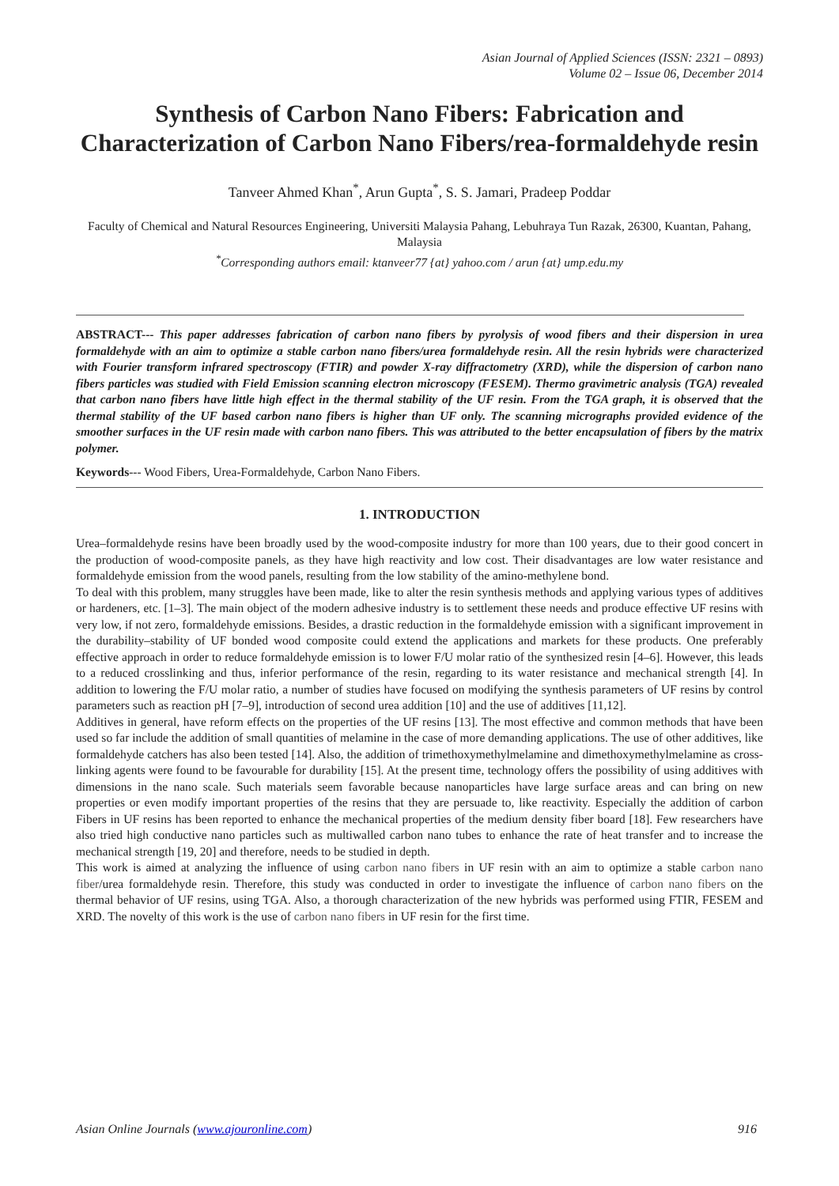Asian Journal of Applied Sciences (ISSN: 2321 – 0893)
Volume 02 – Issue 06, December 2014
Synthesis of Carbon Nano Fibers: Fabrication and Characterization of Carbon Nano Fibers/rea-formaldehyde resin
Tanveer Ahmed Khan<sup>*</sup>, Arun Gupta<sup>*</sup>, S. S. Jamari, Pradeep Poddar
Faculty of Chemical and Natural Resources Engineering, Universiti Malaysia Pahang, Lebuhraya Tun Razak, 26300, Kuantan, Pahang, Malaysia
<sup>*</sup> Corresponding authors email: ktanveer77 {at} yahoo.com / arun {at} ump.edu.my
ABSTRACT--- This paper addresses fabrication of carbon nano fibers by pyrolysis of wood fibers and their dispersion in urea formaldehyde with an aim to optimize a stable carbon nano fibers/urea formaldehyde resin. All the resin hybrids were characterized with Fourier transform infrared spectroscopy (FTIR) and powder X-ray diffractometry (XRD), while the dispersion of carbon nano fibers particles was studied with Field Emission scanning electron microscopy (FESEM). Thermo gravimetric analysis (TGA) revealed that carbon nano fibers have little high effect in the thermal stability of the UF resin. From the TGA graph, it is observed that the thermal stability of the UF based carbon nano fibers is higher than UF only. The scanning micrographs provided evidence of the smoother surfaces in the UF resin made with carbon nano fibers. This was attributed to the better encapsulation of fibers by the matrix polymer.
Keywords--- Wood Fibers, Urea-Formaldehyde, Carbon Nano Fibers.
1. INTRODUCTION
Urea–formaldehyde resins have been broadly used by the wood-composite industry for more than 100 years, due to their good concert in the production of wood-composite panels, as they have high reactivity and low cost. Their disadvantages are low water resistance and formaldehyde emission from the wood panels, resulting from the low stability of the amino-methylene bond.
To deal with this problem, many struggles have been made, like to alter the resin synthesis methods and applying various types of additives or hardeners, etc. [1–3]. The main object of the modern adhesive industry is to settlement these needs and produce effective UF resins with very low, if not zero, formaldehyde emissions. Besides, a drastic reduction in the formaldehyde emission with a significant improvement in the durability–stability of UF bonded wood composite could extend the applications and markets for these products. One preferably effective approach in order to reduce formaldehyde emission is to lower F/U molar ratio of the synthesized resin [4–6]. However, this leads to a reduced crosslinking and thus, inferior performance of the resin, regarding to its water resistance and mechanical strength [4]. In addition to lowering the F/U molar ratio, a number of studies have focused on modifying the synthesis parameters of UF resins by control parameters such as reaction pH [7–9], introduction of second urea addition [10] and the use of additives [11,12].
Additives in general, have reform effects on the properties of the UF resins [13]. The most effective and common methods that have been used so far include the addition of small quantities of melamine in the case of more demanding applications. The use of other additives, like formaldehyde catchers has also been tested [14]. Also, the addition of trimethoxymethylmelamine and dimethoxymethylmelamine as cross-linking agents were found to be favourable for durability [15]. At the present time, technology offers the possibility of using additives with dimensions in the nano scale. Such materials seem favorable because nanoparticles have large surface areas and can bring on new properties or even modify important properties of the resins that they are persuade to, like reactivity. Especially the addition of carbon Fibers in UF resins has been reported to enhance the mechanical properties of the medium density fiber board [18]. Few researchers have also tried high conductive nano particles such as multiwalled carbon nano tubes to enhance the rate of heat transfer and to increase the mechanical strength [19, 20] and therefore, needs to be studied in depth.
This work is aimed at analyzing the influence of using carbon nano fibers in UF resin with an aim to optimize a stable carbon nano fiber/urea formaldehyde resin. Therefore, this study was conducted in order to investigate the influence of carbon nano fibers on the thermal behavior of UF resins, using TGA. Also, a thorough characterization of the new hybrids was performed using FTIR, FESEM and XRD. The novelty of this work is the use of carbon nano fibers in UF resin for the first time.
Asian Online Journals (www.ajouronline.com) 916